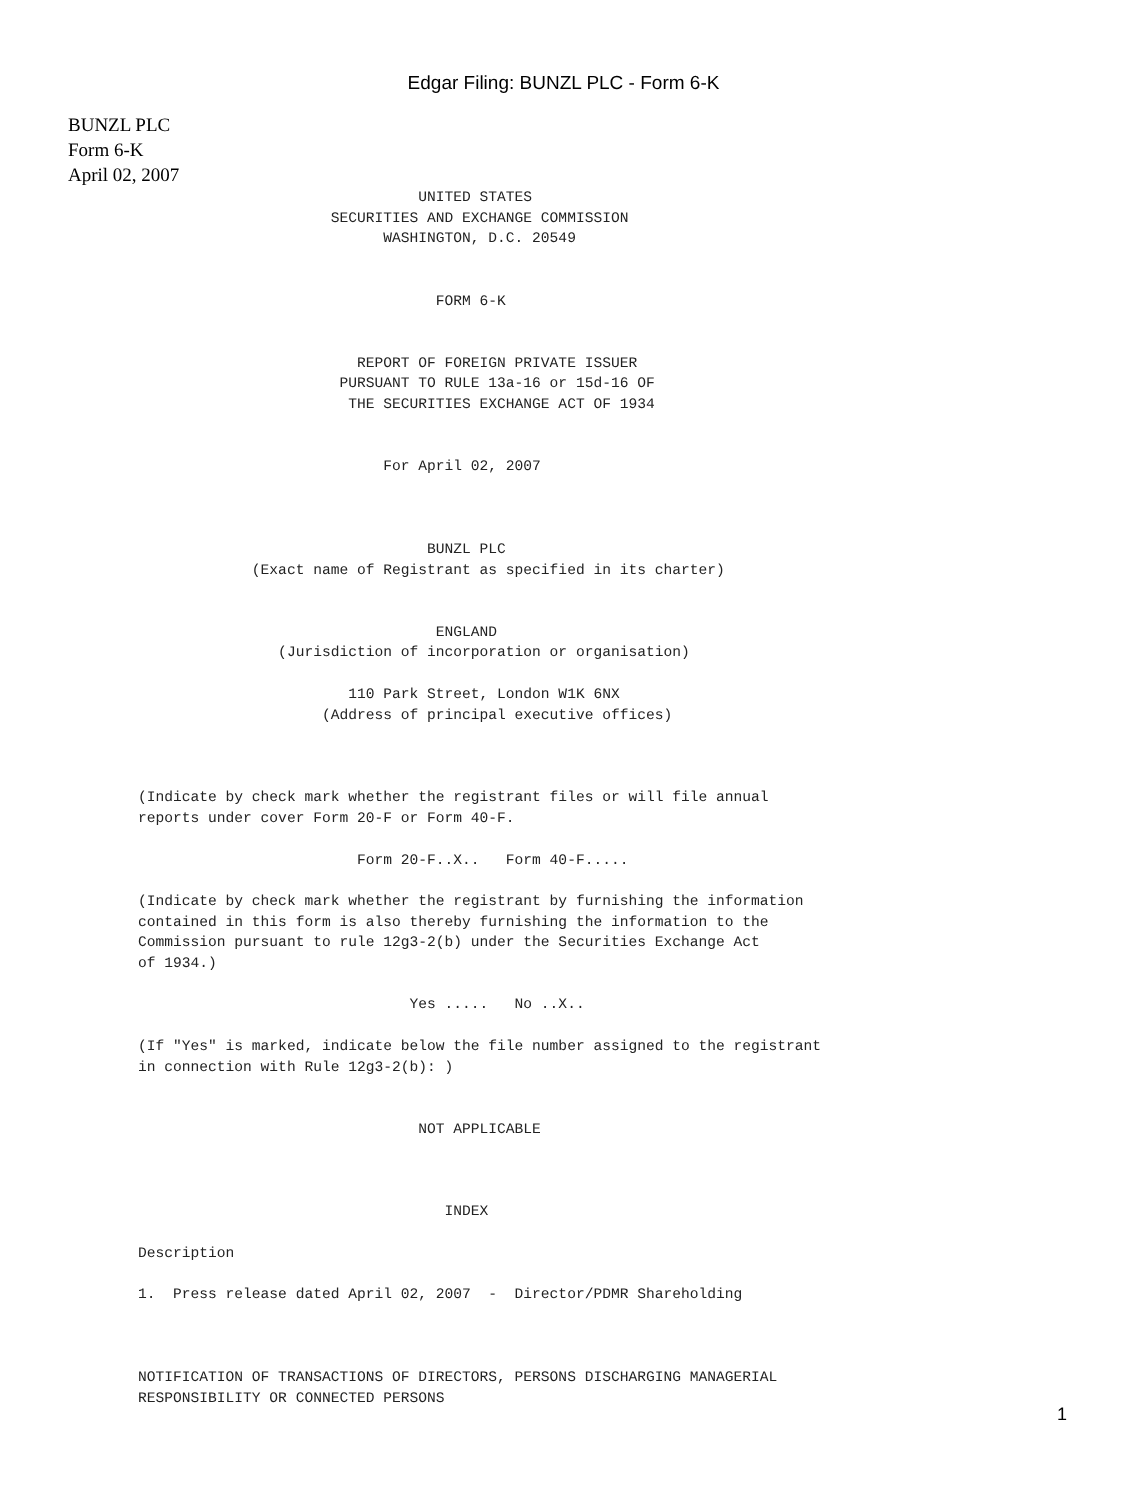Edgar Filing: BUNZL PLC - Form 6-K
BUNZL PLC
Form 6-K
April 02, 2007
                                UNITED STATES
                      SECURITIES AND EXCHANGE COMMISSION
                            WASHINGTON, D.C. 20549


                                  FORM 6-K


                         REPORT OF FOREIGN PRIVATE ISSUER
                       PURSUANT TO RULE 13a-16 or 15d-16 OF
                        THE SECURITIES EXCHANGE ACT OF 1934


                            For April 02, 2007



                                 BUNZL PLC
             (Exact name of Registrant as specified in its charter)


                                  ENGLAND
                (Jurisdiction of incorporation or organisation)

                        110 Park Street, London W1K 6NX
                     (Address of principal executive offices)



(Indicate by check mark whether the registrant files or will file annual
reports under cover Form 20-F or Form 40-F.

                         Form 20-F..X..   Form 40-F.....

(Indicate by check mark whether the registrant by furnishing the information
contained in this form is also thereby furnishing the information to the
Commission pursuant to rule 12g3-2(b) under the Securities Exchange Act
of 1934.)

                               Yes .....   No ..X..

(If "Yes" is marked, indicate below the file number assigned to the registrant
in connection with Rule 12g3-2(b): )


                                NOT APPLICABLE



                                   INDEX

Description

1.  Press release dated April 02, 2007  -  Director/PDMR Shareholding



NOTIFICATION OF TRANSACTIONS OF DIRECTORS, PERSONS DISCHARGING MANAGERIAL
RESPONSIBILITY OR CONNECTED PERSONS
1